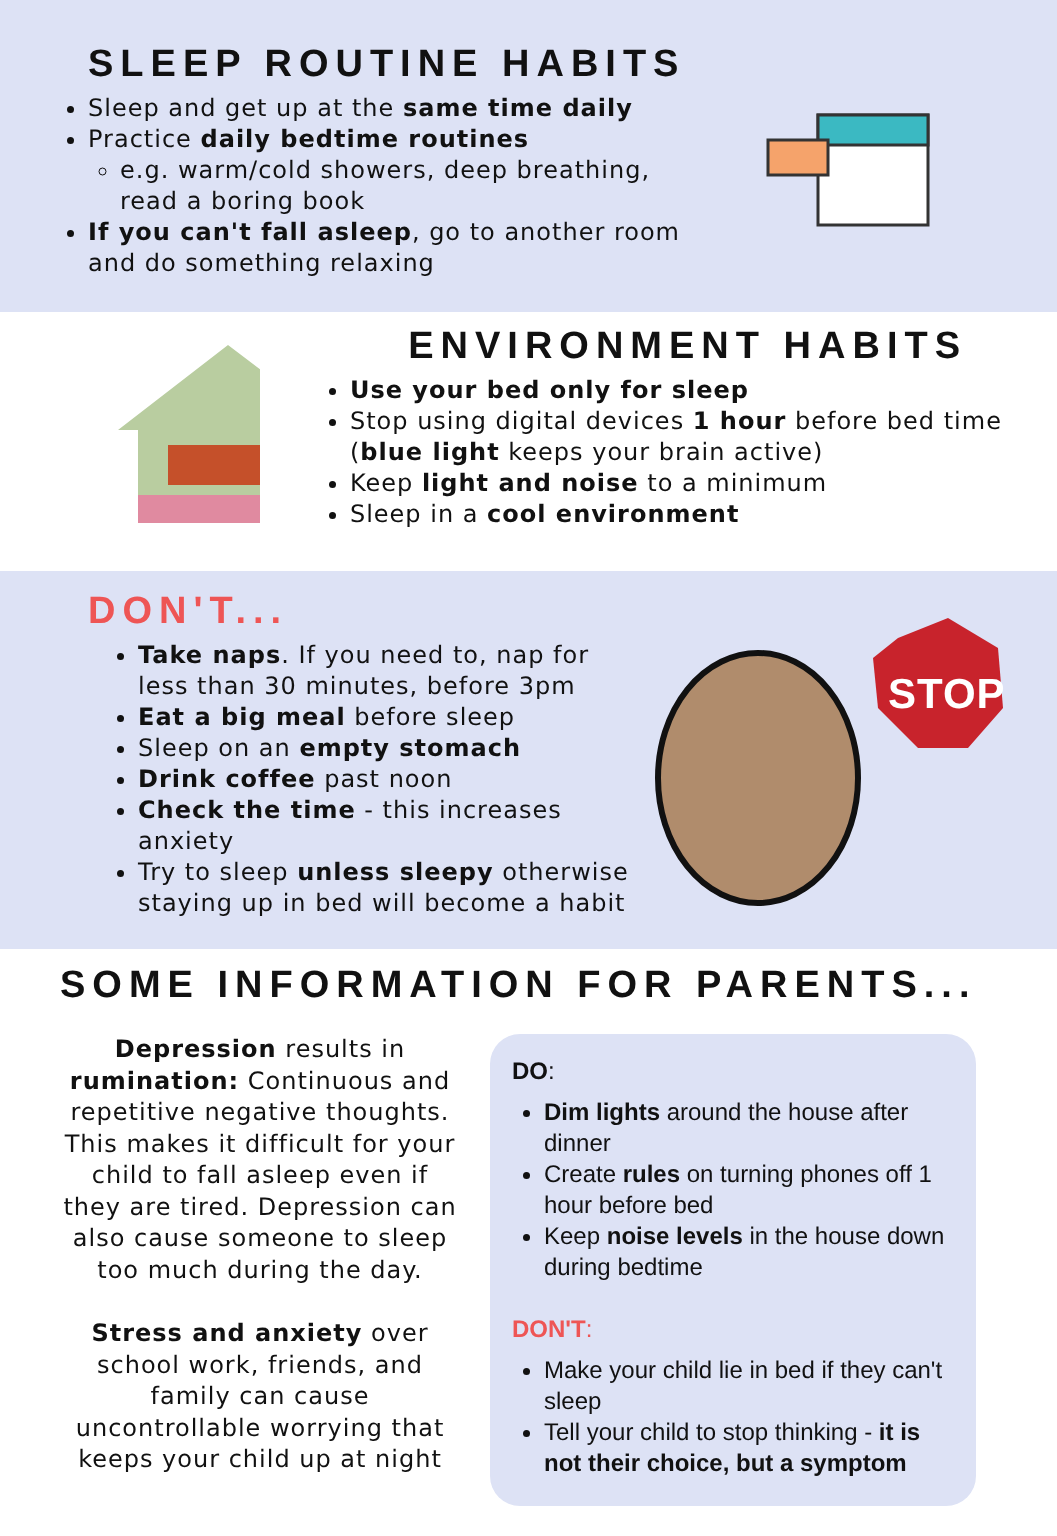SLEEP ROUTINE HABITS
Sleep and get up at the same time daily
Practice daily bedtime routines
e.g. warm/cold showers, deep breathing, read a boring book
If you can't fall asleep, go to another room and do something relaxing
ENVIRONMENT HABITS
Use your bed only for sleep
Stop using digital devices 1 hour before bed time (blue light keeps your brain active)
Keep light and noise to a minimum
Sleep in a cool environment
DON'T...
Take naps. If you need to, nap for less than 30 minutes, before 3pm
Eat a big meal before sleep
Sleep on an empty stomach
Drink coffee past noon
Check the time - this increases anxiety
Try to sleep unless sleepy otherwise staying up in bed will become a habit
STOP
SOME INFORMATION FOR PARENTS...
Depression results in rumination: Continuous and repetitive negative thoughts. This makes it difficult for your child to fall asleep even if they are tired. Depression can also cause someone to sleep too much during the day.
Stress and anxiety over school work, friends, and family can cause uncontrollable worrying that keeps your child up at night
DO:
Dim lights around the house after dinner
Create rules on turning phones off 1 hour before bed
Keep noise levels in the house down during bedtime
DON'T:
Make your child lie in bed if they can't sleep
Tell your child to stop thinking - it is not their choice, but a symptom